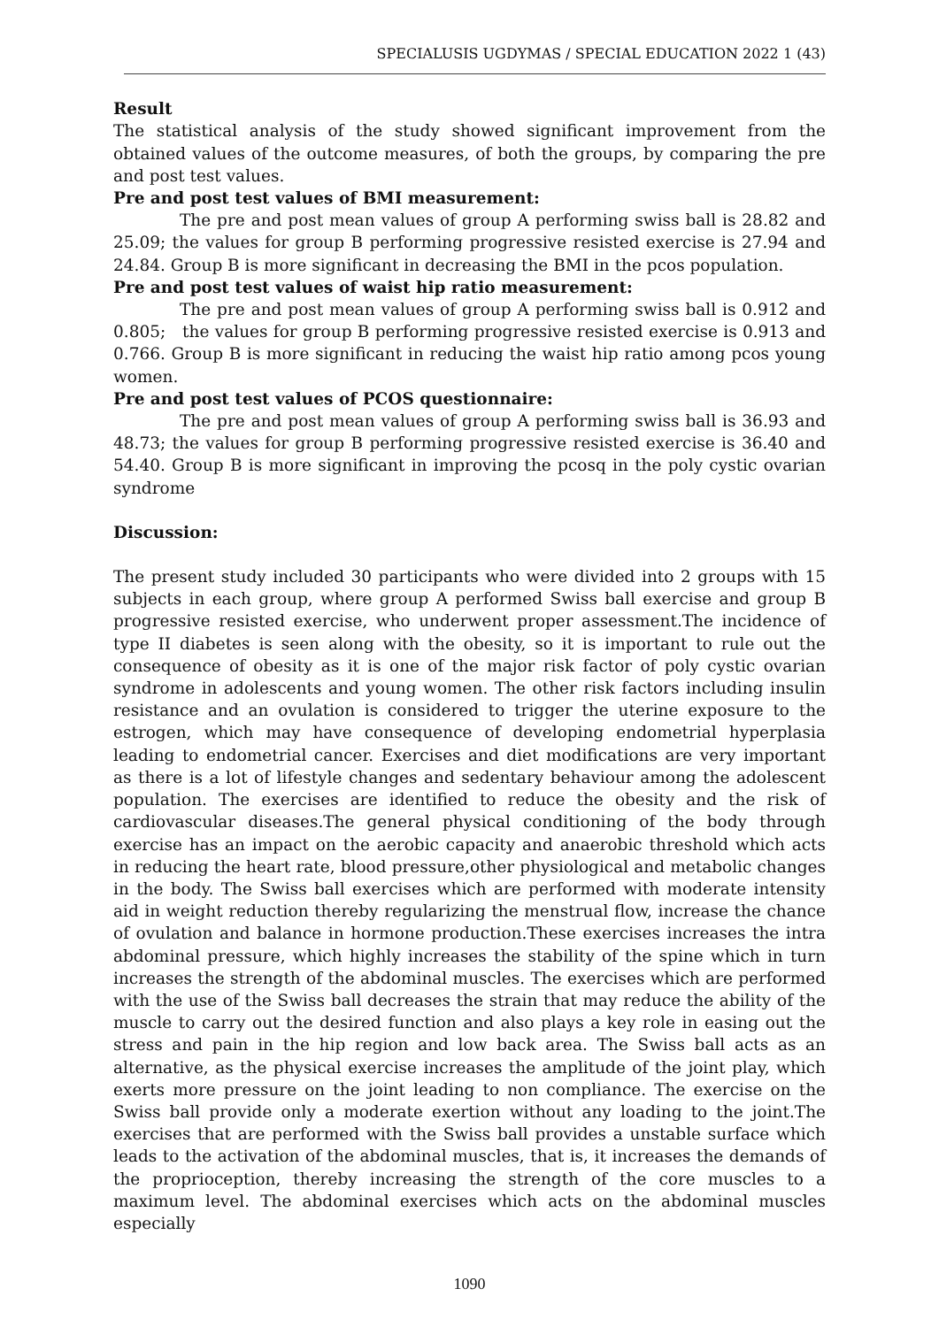SPECIALUSIS UGDYMAS / SPECIAL EDUCATION 2022 1 (43)
Result
The statistical analysis of the study showed significant improvement from the obtained values of the outcome measures, of both the groups, by comparing the pre and post test values.
Pre and post test values of BMI measurement:
The pre and post mean values of group A performing swiss ball is 28.82 and 25.09; the values for group B performing progressive resisted exercise is 27.94 and 24.84. Group B is more significant in decreasing the BMI in the pcos population.
Pre and post test values of waist hip ratio measurement:
The pre and post mean values of group A performing swiss ball is 0.912 and 0.805; the values for group B performing progressive resisted exercise is 0.913 and 0.766. Group B is more significant in reducing the waist hip ratio among pcos young women.
Pre and post test values of PCOS questionnaire:
The pre and post mean values of group A performing swiss ball is 36.93 and 48.73; the values for group B performing progressive resisted exercise is 36.40 and 54.40. Group B is more significant in improving the pcosq in the poly cystic ovarian syndrome
Discussion:
The present study included 30 participants who were divided into 2 groups with 15 subjects in each group, where group A performed Swiss ball exercise and group B progressive resisted exercise, who underwent proper assessment.The incidence of type II diabetes is seen along with the obesity, so it is important to rule out the consequence of obesity as it is one of the major risk factor of poly cystic ovarian syndrome in adolescents and young women. The other risk factors including insulin resistance and an ovulation is considered to trigger the uterine exposure to the estrogen, which may have consequence of developing endometrial hyperplasia leading to endometrial cancer. Exercises and diet modifications are very important as there is a lot of lifestyle changes and sedentary behaviour among the adolescent population. The exercises are identified to reduce the obesity and the risk of cardiovascular diseases.The general physical conditioning of the body through exercise has an impact on the aerobic capacity and anaerobic threshold which acts in reducing the heart rate, blood pressure,other physiological and metabolic changes in the body. The Swiss ball exercises which are performed with moderate intensity aid in weight reduction thereby regularizing the menstrual flow, increase the chance of ovulation and balance in hormone production.These exercises increases the intra abdominal pressure, which highly increases the stability of the spine which in turn increases the strength of the abdominal muscles. The exercises which are performed with the use of the Swiss ball decreases the strain that may reduce the ability of the muscle to carry out the desired function and also plays a key role in easing out the stress and pain in the hip region and low back area. The Swiss ball acts as an alternative, as the physical exercise increases the amplitude of the joint play, which exerts more pressure on the joint leading to non compliance. The exercise on the Swiss ball provide only a moderate exertion without any loading to the joint.The exercises that are performed with the Swiss ball provides a unstable surface which leads to the activation of the abdominal muscles, that is, it increases the demands of the proprioception, thereby increasing the strength of the core muscles to a maximum level. The abdominal exercises which acts on the abdominal muscles especially
1090